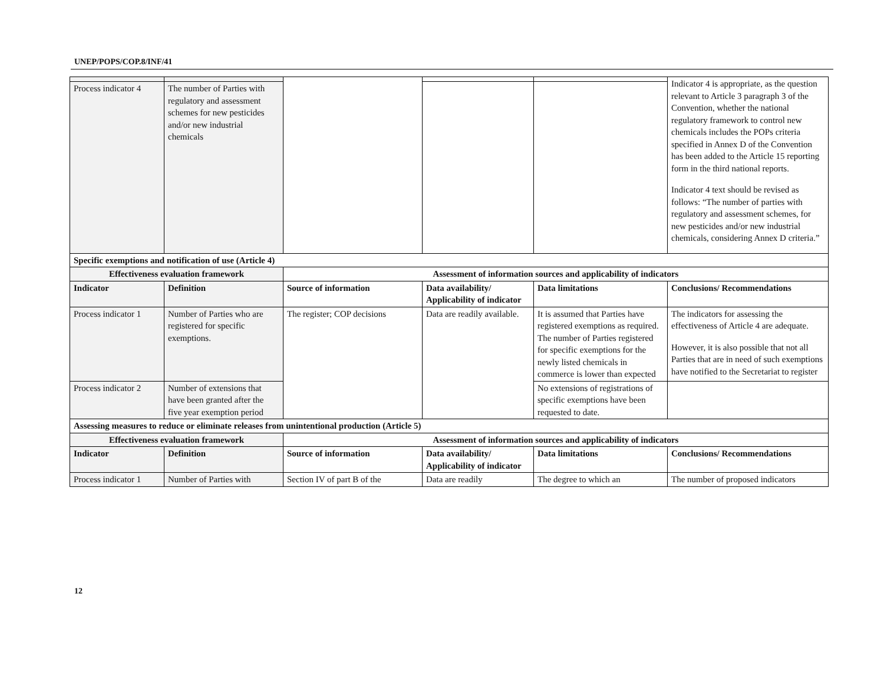UNEP/POPS/COP.8/INF/41
| | | | | | Indicator 4 is appropriate, as the question relevant to Article 3 paragraph 3 of the Convention, whether the national regulatory framework to control new chemicals includes the POPs criteria specified in Annex D of the Convention has been added to the Article 15 reporting form in the third national reports. Indicator 4 text should be revised as follows: “The number of parties with regulatory and assessment schemes, for new pesticides and/or new industrial chemicals, considering Annex D criteria.” |
| Process indicator 4 | The number of Parties with regulatory and assessment schemes for new pesticides and/or new industrial chemicals | | | | |
| Specific exemptions and notification of use (Article 4) | | | | | |
| Effectiveness evaluation framework | | Assessment of information sources and applicability of indicators | | | |
| Indicator | Definition | Source of information | Data availability/ Applicability of indicator | Data limitations | Conclusions/ Recommendations |
| Process indicator 1 | Number of Parties who are registered for specific exemptions. | The register; COP decisions | Data are readily available. | It is assumed that Parties have registered exemptions as required. The number of Parties registered for specific exemptions for the newly listed chemicals in commerce is lower than expected | The indicators for assessing the effectiveness of Article 4 are adequate. However, it is also possible that not all Parties that are in need of such exemptions have notified to the Secretariat to register |
| Process indicator 2 | Number of extensions that have been granted after the five year exemption period | | | No extensions of registrations of specific exemptions have been requested to date. | |
| Assessing measures to reduce or eliminate releases from unintentional production (Article 5) | | | | | |
| Effectiveness evaluation framework | | Assessment of information sources and applicability of indicators | | | |
| Indicator | Definition | Source of information | Data availability/ Applicability of indicator | Data limitations | Conclusions/ Recommendations |
| Process indicator 1 | Number of Parties with | Section IV of part B of the | Data are readily | The degree to which an | The number of proposed indicators |
12